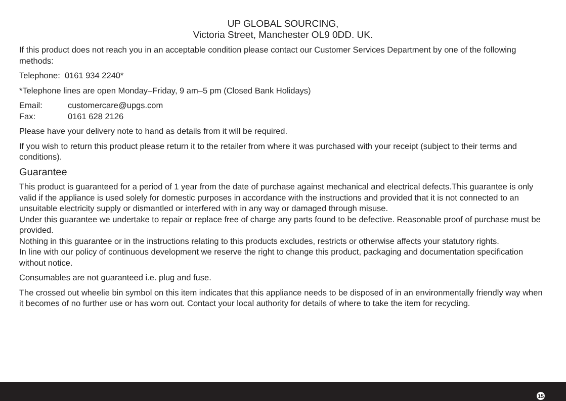UP GLOBAL SOURCING,
Victoria Street, Manchester OL9 0DD. UK.
If this product does not reach you in an acceptable condition please contact our Customer Services Department by one of the following methods:
Telephone: 0161 934 2240*
*Telephone lines are open Monday–Friday, 9 am–5 pm (Closed Bank Holidays)
Email: customercare@upgs.com
Fax: 0161 628 2126
Please have your delivery note to hand as details from it will be required.
If you wish to return this product please return it to the retailer from where it was purchased with your receipt (subject to their terms and conditions).
Guarantee
This product is guaranteed for a period of 1 year from the date of purchase against mechanical and electrical defects.This guarantee is only valid if the appliance is used solely for domestic purposes in accordance with the instructions and provided that it is not connected to an unsuitable electricity supply or dismantled or interfered with in any way or damaged through misuse.
Under this guarantee we undertake to repair or replace free of charge any parts found to be defective. Reasonable proof of purchase must be provided.
Nothing in this guarantee or in the instructions relating to this products excludes, restricts or otherwise affects your statutory rights.
In line with our policy of continuous development we reserve the right to change this product, packaging and documentation specification without notice.
Consumables are not guaranteed i.e. plug and fuse.
The crossed out wheelie bin symbol on this item indicates that this appliance needs to be disposed of in an environmentally friendly way when it becomes of no further use or has worn out. Contact your local authority for details of where to take the item for recycling.
15